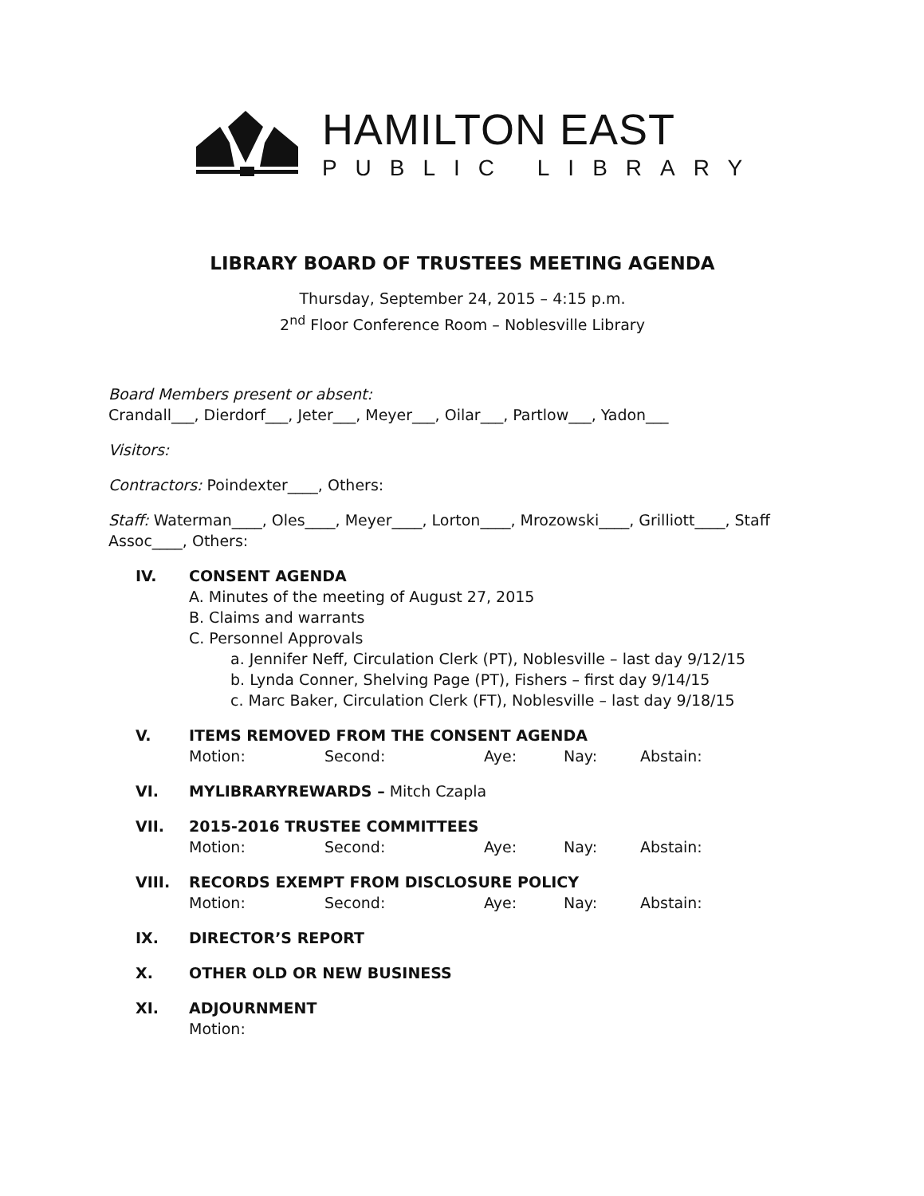HAMILTON EAST
PUBLIC LIBRARY
LIBRARY BOARD OF TRUSTEES MEETING AGENDA
Thursday, September 24, 2015 – 4:15 p.m.
2<sup>nd</sup> Floor Conference Room – Noblesville Library
Board Members present or absent:
Crandall___, Dierdorf___, Jeter___, Meyer___, Oilar___, Partlow___, Yadon___
Visitors:
Contractors: Poindexter____, Others:
Staff: Waterman____, Oles____, Meyer____, Lorton____, Mrozowski____, Grilliott____, Staff Assoc____, Others:
IV. CONSENT AGENDA
A. Minutes of the meeting of August 27, 2015
B. Claims and warrants
C. Personnel Approvals
a. Jennifer Neff, Circulation Clerk (PT), Noblesville – last day 9/12/15
b. Lynda Conner, Shelving Page (PT), Fishers – first day 9/14/15
c. Marc Baker, Circulation Clerk (FT), Noblesville – last day 9/18/15
V. ITEMS REMOVED FROM THE CONSENT AGENDA
Motion: Second: Aye: Nay: Abstain:
VI. MYLIBRARYREWARDS – Mitch Czapla
VII. 2015-2016 TRUSTEE COMMITTEES
Motion: Second: Aye: Nay: Abstain:
VIII. RECORDS EXEMPT FROM DISCLOSURE POLICY
Motion: Second: Aye: Nay: Abstain:
IX. DIRECTOR’S REPORT
X. OTHER OLD OR NEW BUSINESS
XI. ADJOURNMENT
Motion: